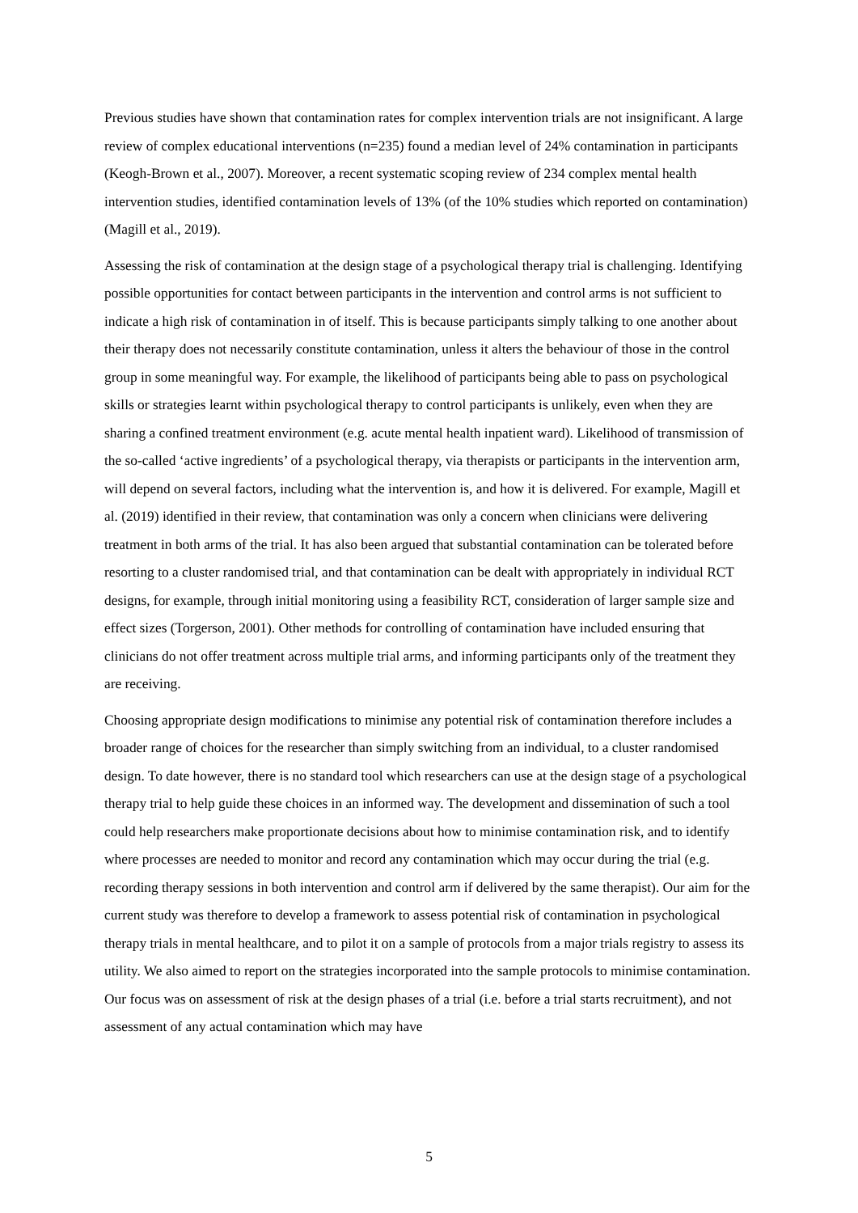Previous studies have shown that contamination rates for complex intervention trials are not insignificant. A large review of complex educational interventions (n=235) found a median level of 24% contamination in participants (Keogh-Brown et al., 2007). Moreover, a recent systematic scoping review of 234 complex mental health intervention studies, identified contamination levels of 13% (of the 10% studies which reported on contamination) (Magill et al., 2019).
Assessing the risk of contamination at the design stage of a psychological therapy trial is challenging. Identifying possible opportunities for contact between participants in the intervention and control arms is not sufficient to indicate a high risk of contamination in of itself. This is because participants simply talking to one another about their therapy does not necessarily constitute contamination, unless it alters the behaviour of those in the control group in some meaningful way. For example, the likelihood of participants being able to pass on psychological skills or strategies learnt within psychological therapy to control participants is unlikely, even when they are sharing a confined treatment environment (e.g. acute mental health inpatient ward). Likelihood of transmission of the so-called ‘active ingredients’ of a psychological therapy, via therapists or participants in the intervention arm, will depend on several factors, including what the intervention is, and how it is delivered. For example, Magill et al. (2019) identified in their review, that contamination was only a concern when clinicians were delivering treatment in both arms of the trial. It has also been argued that substantial contamination can be tolerated before resorting to a cluster randomised trial, and that contamination can be dealt with appropriately in individual RCT designs, for example, through initial monitoring using a feasibility RCT, consideration of larger sample size and effect sizes (Torgerson, 2001). Other methods for controlling of contamination have included ensuring that clinicians do not offer treatment across multiple trial arms, and informing participants only of the treatment they are receiving.
Choosing appropriate design modifications to minimise any potential risk of contamination therefore includes a broader range of choices for the researcher than simply switching from an individual, to a cluster randomised design. To date however, there is no standard tool which researchers can use at the design stage of a psychological therapy trial to help guide these choices in an informed way. The development and dissemination of such a tool could help researchers make proportionate decisions about how to minimise contamination risk, and to identify where processes are needed to monitor and record any contamination which may occur during the trial (e.g. recording therapy sessions in both intervention and control arm if delivered by the same therapist). Our aim for the current study was therefore to develop a framework to assess potential risk of contamination in psychological therapy trials in mental healthcare, and to pilot it on a sample of protocols from a major trials registry to assess its utility. We also aimed to report on the strategies incorporated into the sample protocols to minimise contamination. Our focus was on assessment of risk at the design phases of a trial (i.e. before a trial starts recruitment), and not assessment of any actual contamination which may have
5